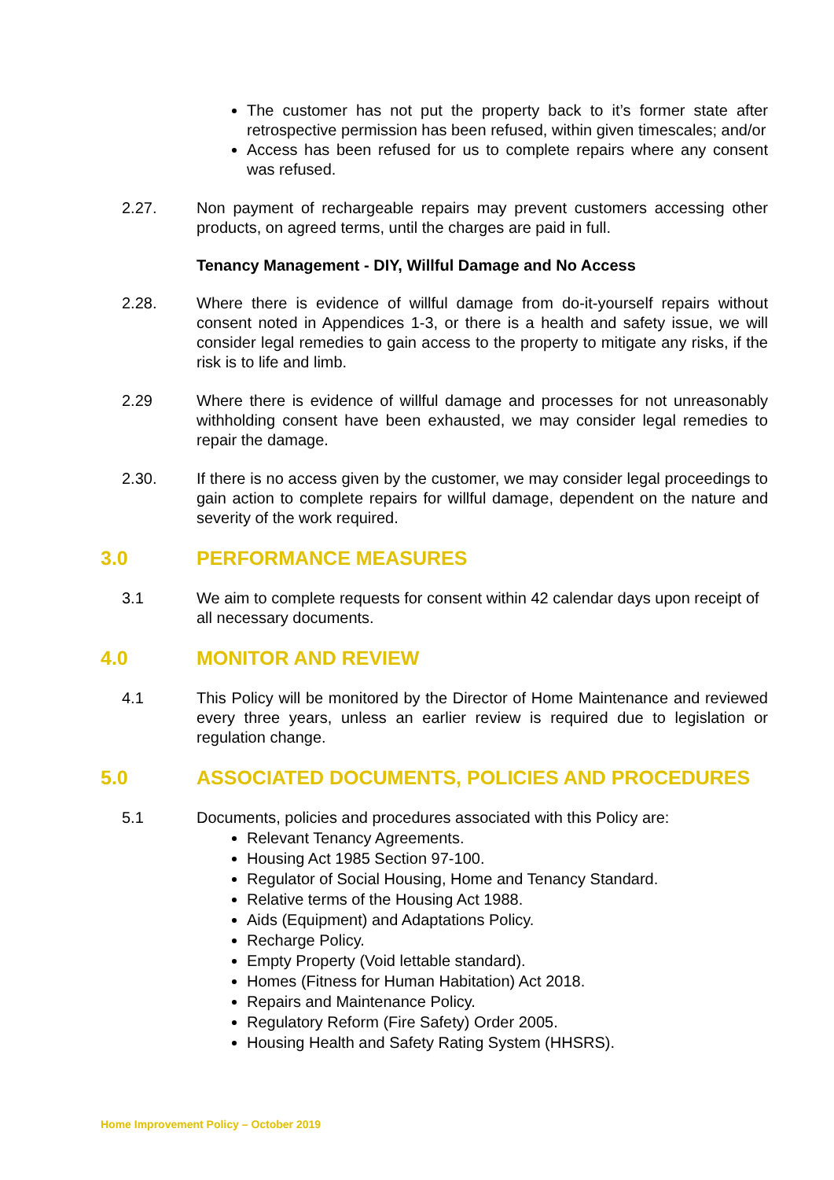The customer has not put the property back to it’s former state after retrospective permission has been refused, within given timescales; and/or
Access has been refused for us to complete repairs where any consent was refused.
2.27. Non payment of rechargeable repairs may prevent customers accessing other products, on agreed terms, until the charges are paid in full.
Tenancy Management - DIY, Willful Damage and No Access
2.28. Where there is evidence of willful damage from do-it-yourself repairs without consent noted in Appendices 1-3, or there is a health and safety issue, we will consider legal remedies to gain access to the property to mitigate any risks, if the risk is to life and limb.
2.29 Where there is evidence of willful damage and processes for not unreasonably withholding consent have been exhausted, we may consider legal remedies to repair the damage.
2.30. If there is no access given by the customer, we may consider legal proceedings to gain action to complete repairs for willful damage, dependent on the nature and severity of the work required.
3.0 PERFORMANCE MEASURES
3.1 We aim to complete requests for consent within 42 calendar days upon receipt of all necessary documents.
4.0 MONITOR AND REVIEW
4.1 This Policy will be monitored by the Director of Home Maintenance and reviewed every three years, unless an earlier review is required due to legislation or regulation change.
5.0 ASSOCIATED DOCUMENTS, POLICIES AND PROCEDURES
5.1 Documents, policies and procedures associated with this Policy are:
Relevant Tenancy Agreements.
Housing Act 1985 Section 97-100.
Regulator of Social Housing, Home and Tenancy Standard.
Relative terms of the Housing Act 1988.
Aids (Equipment) and Adaptations Policy.
Recharge Policy.
Empty Property (Void lettable standard).
Homes (Fitness for Human Habitation) Act 2018.
Repairs and Maintenance Policy.
Regulatory Reform (Fire Safety) Order 2005.
Housing Health and Safety Rating System (HHSRS).
Home Improvement Policy – October 2019